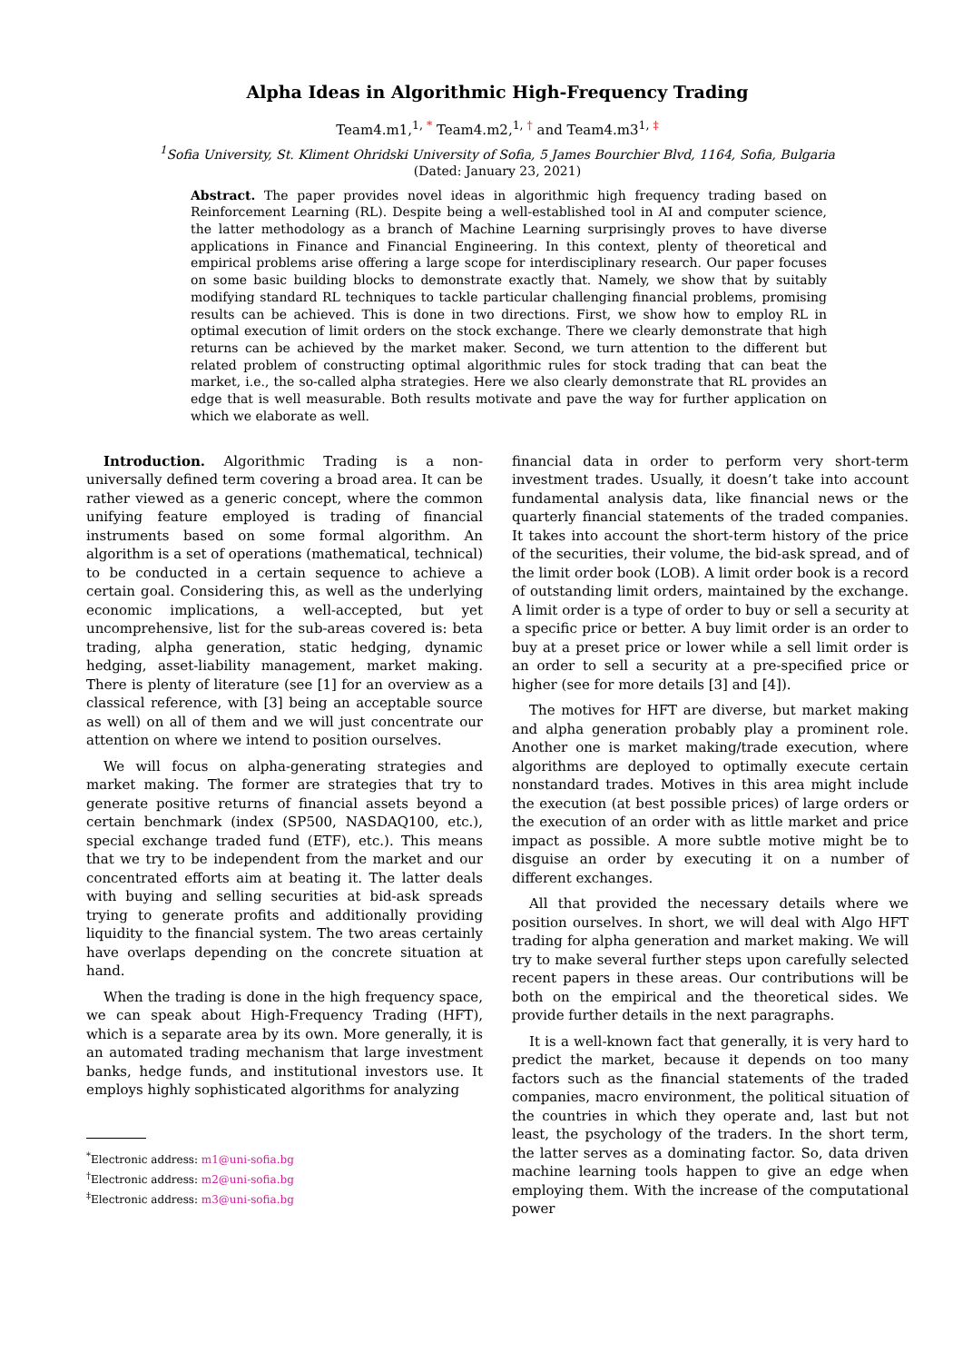Alpha Ideas in Algorithmic High-Frequency Trading
Team4.m1,<sup>1, *</sup> Team4.m2,<sup>1, †</sup> and Team4.m3<sup>1, ‡</sup>
<sup>1</sup> Sofia University, St. Kliment Ohridski University of Sofia, 5 James Bourchier Blvd, 1164, Sofia, Bulgaria
(Dated: January 23, 2021)
Abstract. The paper provides novel ideas in algorithmic high frequency trading based on Reinforcement Learning (RL). Despite being a well-established tool in AI and computer science, the latter methodology as a branch of Machine Learning surprisingly proves to have diverse applications in Finance and Financial Engineering. In this context, plenty of theoretical and empirical problems arise offering a large scope for interdisciplinary research. Our paper focuses on some basic building blocks to demonstrate exactly that. Namely, we show that by suitably modifying standard RL techniques to tackle particular challenging financial problems, promising results can be achieved. This is done in two directions. First, we show how to employ RL in optimal execution of limit orders on the stock exchange. There we clearly demonstrate that high returns can be achieved by the market maker. Second, we turn attention to the different but related problem of constructing optimal algorithmic rules for stock trading that can beat the market, i.e., the so-called alpha strategies. Here we also clearly demonstrate that RL provides an edge that is well measurable. Both results motivate and pave the way for further application on which we elaborate as well.
Introduction. Algorithmic Trading is a non-universally defined term covering a broad area. It can be rather viewed as a generic concept, where the common unifying feature employed is trading of financial instruments based on some formal algorithm. An algorithm is a set of operations (mathematical, technical) to be conducted in a certain sequence to achieve a certain goal. Considering this, as well as the underlying economic implications, a well-accepted, but yet uncomprehensive, list for the sub-areas covered is: beta trading, alpha generation, static hedging, dynamic hedging, asset-liability management, market making. There is plenty of literature (see [1] for an overview as a classical reference, with [3] being an acceptable source as well) on all of them and we will just concentrate our attention on where we intend to position ourselves.
We will focus on alpha-generating strategies and market making. The former are strategies that try to generate positive returns of financial assets beyond a certain benchmark (index (SP500, NASDAQ100, etc.), special exchange traded fund (ETF), etc.). This means that we try to be independent from the market and our concentrated efforts aim at beating it. The latter deals with buying and selling securities at bid-ask spreads trying to generate profits and additionally providing liquidity to the financial system. The two areas certainly have overlaps depending on the concrete situation at hand.
When the trading is done in the high frequency space, we can speak about High-Frequency Trading (HFT), which is a separate area by its own. More generally, it is an automated trading mechanism that large investment banks, hedge funds, and institutional investors use. It employs highly sophisticated algorithms for analyzing
<sup>*</sup> Electronic address: m1@uni-sofia.bg
<sup>†</sup> Electronic address: m2@uni-sofia.bg
<sup>‡</sup> Electronic address: m3@uni-sofia.bg
financial data in order to perform very short-term investment trades. Usually, it doesn’t take into account fundamental analysis data, like financial news or the quarterly financial statements of the traded companies. It takes into account the short-term history of the price of the securities, their volume, the bid-ask spread, and of the limit order book (LOB). A limit order book is a record of outstanding limit orders, maintained by the exchange. A limit order is a type of order to buy or sell a security at a specific price or better. A buy limit order is an order to buy at a preset price or lower while a sell limit order is an order to sell a security at a pre-specified price or higher (see for more details [3] and [4]).
The motives for HFT are diverse, but market making and alpha generation probably play a prominent role. Another one is market making/trade execution, where algorithms are deployed to optimally execute certain nonstandard trades. Motives in this area might include the execution (at best possible prices) of large orders or the execution of an order with as little market and price impact as possible. A more subtle motive might be to disguise an order by executing it on a number of different exchanges.
All that provided the necessary details where we position ourselves. In short, we will deal with Algo HFT trading for alpha generation and market making. We will try to make several further steps upon carefully selected recent papers in these areas. Our contributions will be both on the empirical and the theoretical sides. We provide further details in the next paragraphs.
It is a well-known fact that generally, it is very hard to predict the market, because it depends on too many factors such as the financial statements of the traded companies, macro environment, the political situation of the countries in which they operate and, last but not least, the psychology of the traders. In the short term, the latter serves as a dominating factor. So, data driven machine learning tools happen to give an edge when employing them. With the increase of the computational power